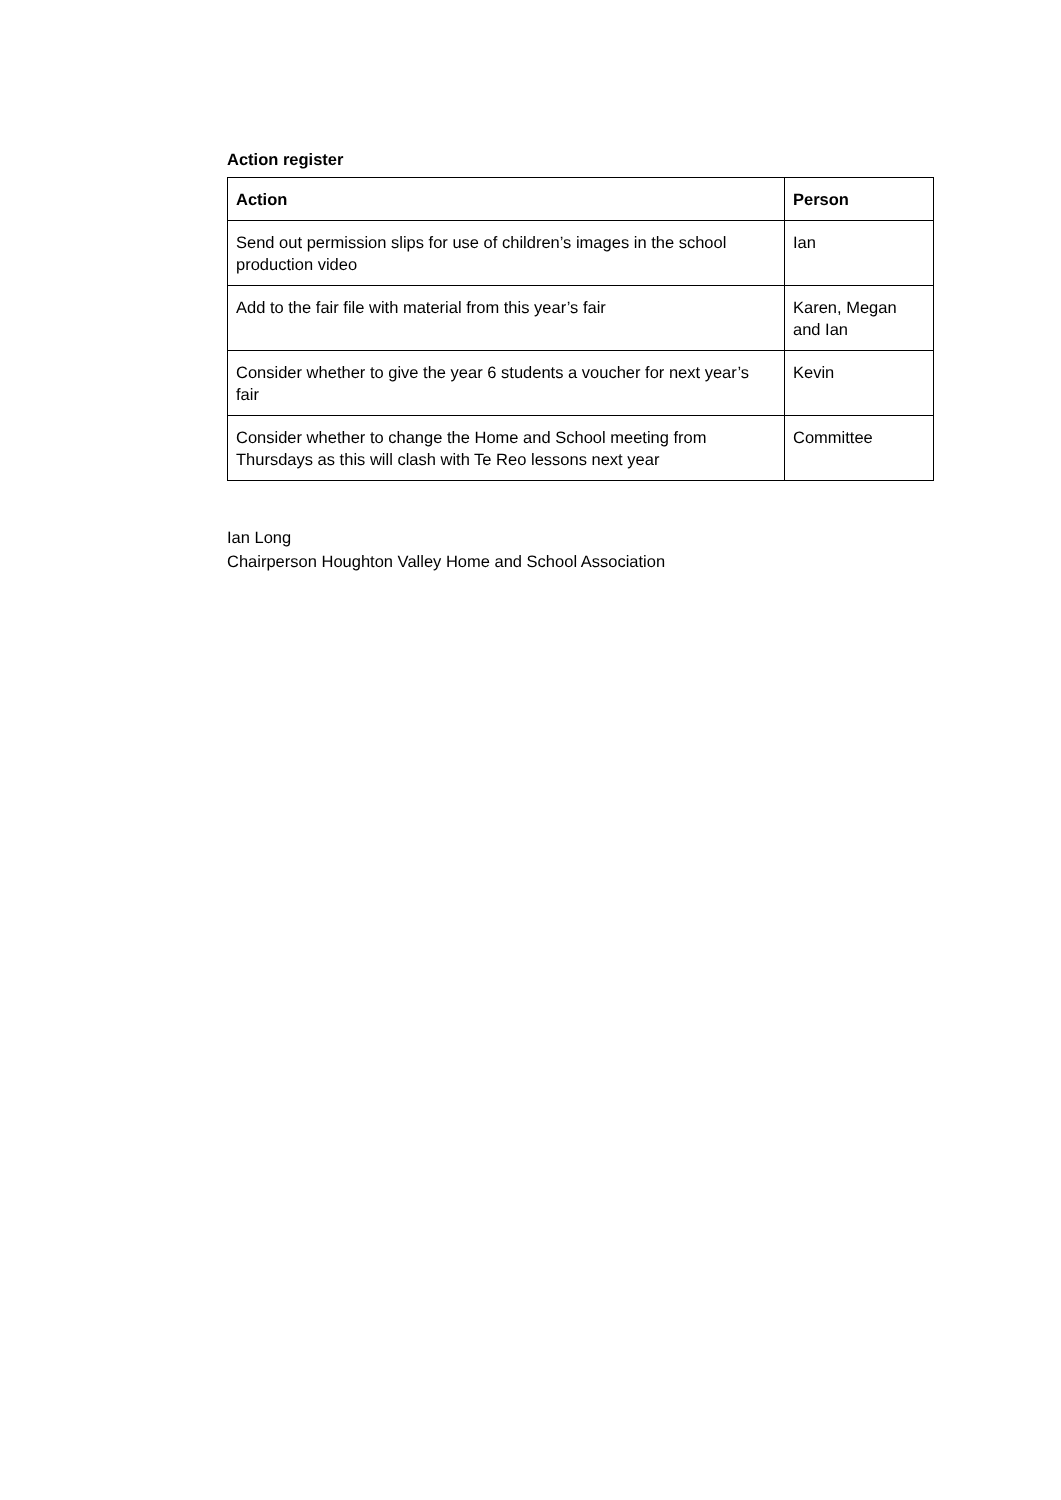Action register
| Action | Person |
| --- | --- |
| Send out permission slips for use of children’s images in the school production video | Ian |
| Add to the fair file with material from this year’s fair | Karen, Megan and Ian |
| Consider whether to give the year 6 students a voucher for next year’s fair | Kevin |
| Consider whether to change the Home and School meeting from Thursdays as this will clash with Te Reo lessons next year | Committee |
Ian Long
Chairperson Houghton Valley Home and School Association